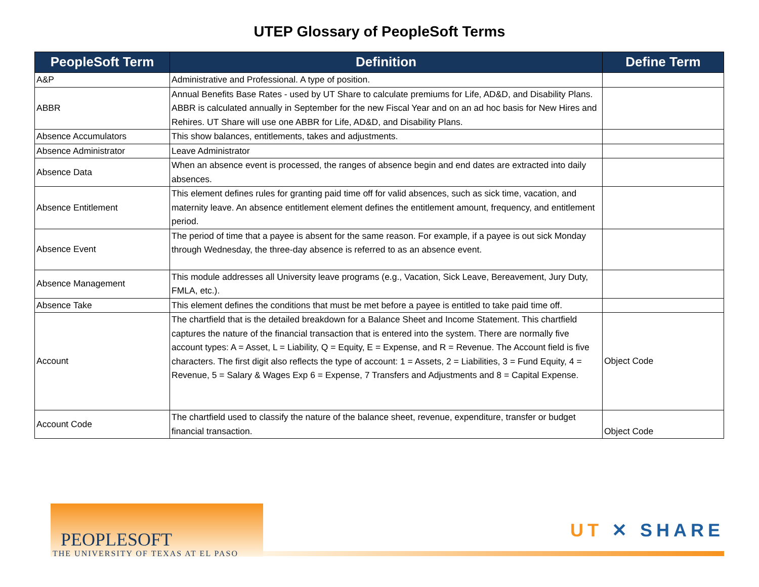UTEP Glossary of PeopleSoft Terms
| PeopleSoft Term | Definition | Define Term |
| --- | --- | --- |
| A&P | Administrative and Professional. A type of position. | |
| ABBR | Annual Benefits Base Rates - used by UT Share to calculate premiums for Life, AD&D, and Disability Plans. ABBR is calculated annually in September for the new Fiscal Year and on an ad hoc basis for New Hires and Rehires. UT Share will use one ABBR for Life, AD&D, and Disability Plans. | |
| Absence Accumulators | This show balances, entitlements, takes and adjustments. | |
| Absence Administrator | Leave Administrator | |
| Absence Data | When an absence event is processed, the ranges of absence begin and end dates are extracted into daily absences. | |
| Absence Entitlement | This element defines rules for granting paid time off for valid absences, such as sick time, vacation, and maternity leave. An absence entitlement element defines the entitlement amount, frequency, and entitlement period. | |
| Absence Event | The period of time that a payee is absent for the same reason. For example, if a payee is out sick Monday through Wednesday, the three-day absence is referred to as an absence event. | |
| Absence Management | This module addresses all University leave programs (e.g., Vacation, Sick Leave, Bereavement, Jury Duty, FMLA, etc.). | |
| Absence Take | This element defines the conditions that must be met before a payee is entitled to take paid time off. | |
| Account | The chartfield that is the detailed breakdown for a Balance Sheet and Income Statement. This chartfield captures the nature of the financial transaction that is entered into the system. There are normally five account types: A = Asset, L = Liability, Q = Equity, E = Expense, and R = Revenue. The Account field is five characters. The first digit also reflects the type of account: 1 = Assets, 2 = Liabilities, 3 = Fund Equity, 4 = Revenue, 5 = Salary & Wages Exp 6 = Expense, 7 Transfers and Adjustments and 8 = Capital Expense. | Object Code |
| Account Code | The chartfield used to classify the nature of the balance sheet, revenue, expenditure, transfer or budget financial transaction. | Object Code |
PEOPLESOFT
THE UNIVERSITY OF TEXAS AT EL PASO
UT ✕ SHARE